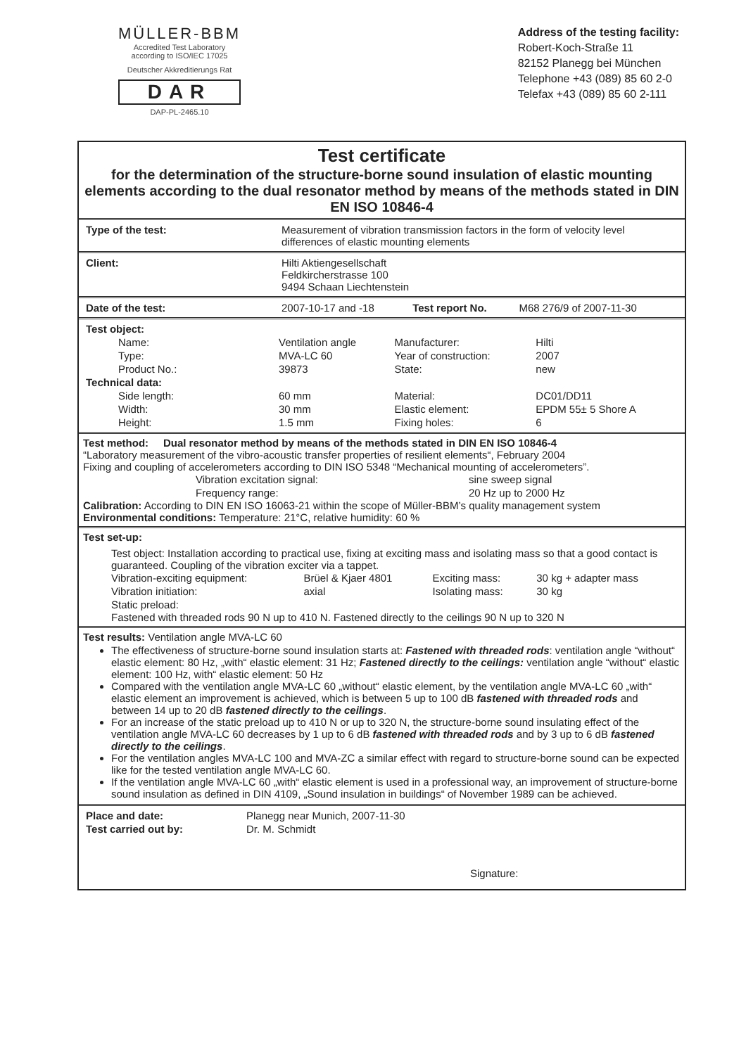MÜLLER-BBM
Accredited Test Laboratory
according to ISO/IEC 17025
Deutscher Akkreditierungs Rat
DAR
DAP-PL-2465.10
Address of the testing facility:
Robert-Koch-Straße 11
82152 Planegg bei München
Telephone +43 (089) 85 60 2-0
Telefax +43 (089) 85 60 2-111
Test certificate
for the determination of the structure-borne sound insulation of elastic mounting elements according to the dual resonator method by means of the methods stated in DIN EN ISO 10846-4
| Type of the test: | Measurement of vibration transmission factors in the form of velocity level differences of elastic mounting elements |
| Client: | Hilti Aktiengesellschaft Feldkircherstrasse 100 9494 Schaan Liechtenstein |
| Date of the test: | 2007-10-17 and -18 | Test report No. | M68 276/9 of 2007-11-30 |
| Test object: | | | |
| Name: | Ventilation angle | Manufacturer: | Hilti |
| Type: | MVA-LC 60 | Year of construction: | 2007 |
| Product No.: | 39873 | State: | new |
| Technical data: | | | |
| Side length: | 60 mm | Material: | DC01/DD11 |
| Width: | 30 mm | Elastic element: | EPDM 55± 5 Shore A |
| Height: | 1.5 mm | Fixing holes: | 6 |
Test method: Dual resonator method by means of the methods stated in DIN EN ISO 10846-4
“Laboratory measurement of the vibro-acoustic transfer properties of resilient elements“, February 2004
Fixing and coupling of accelerometers according to DIN ISO 5348 “Mechanical mounting of accelerometers”.
| Vibration excitation signal: | sine sweep signal |
| Frequency range: | 20 Hz up to 2000 Hz |
Calibration: According to DIN EN ISO 16063-21 within the scope of Müller-BBM’s quality management system
Environmental conditions: Temperature: 21°C, relative humidity: 60 %
Test set-up:
Test object: Installation according to practical use, fixing at exciting mass and isolating mass so that a good contact is guaranteed. Coupling of the vibration exciter via a tappet.
| Vibration-exciting equipment: | Brüel & Kjaer 4801 | Exciting mass: | 30 kg + adapter mass |
| Vibration initiation: | axial | Isolating mass: | 30 kg |
| Static preload: | | | |
Fastened with threaded rods 90 N up to 410 N. Fastened directly to the ceilings 90 N up to 320 N
Test results: Ventilation angle MVA-LC 60
The effectiveness of structure-borne sound insulation starts at: Fastened with threaded rods: ventilation angle “without“ elastic element: 80 Hz, „with“ elastic element: 31 Hz; Fastened directly to the ceilings: ventilation angle “without“ elastic element: 100 Hz, with“ elastic element: 50 Hz
Compared with the ventilation angle MVA-LC 60 „without“ elastic element, by the ventilation angle MVA-LC 60 „with“ elastic element an improvement is achieved, which is between 5 up to 100 dB fastened with threaded rods and between 14 up to 20 dB fastened directly to the ceilings.
For an increase of the static preload up to 410 N or up to 320 N, the structure-borne sound insulating effect of the ventilation angle MVA-LC 60 decreases by 1 up to 6 dB fastened with threaded rods and by 3 up to 6 dB fastened directly to the ceilings.
For the ventilation angles MVA-LC 100 and MVA-ZC a similar effect with regard to structure-borne sound can be expected like for the tested ventilation angle MVA-LC 60.
If the ventilation angle MVA-LC 60 „with“ elastic element is used in a professional way, an improvement of structure-borne sound insulation as defined in DIN 4109, „Sound insulation in buildings“ of November 1989 can be achieved.
| Place and date: | Planegg near Munich, 2007-11-30 |
| Test carried out by: | Dr. M. Schmidt |
Signature: